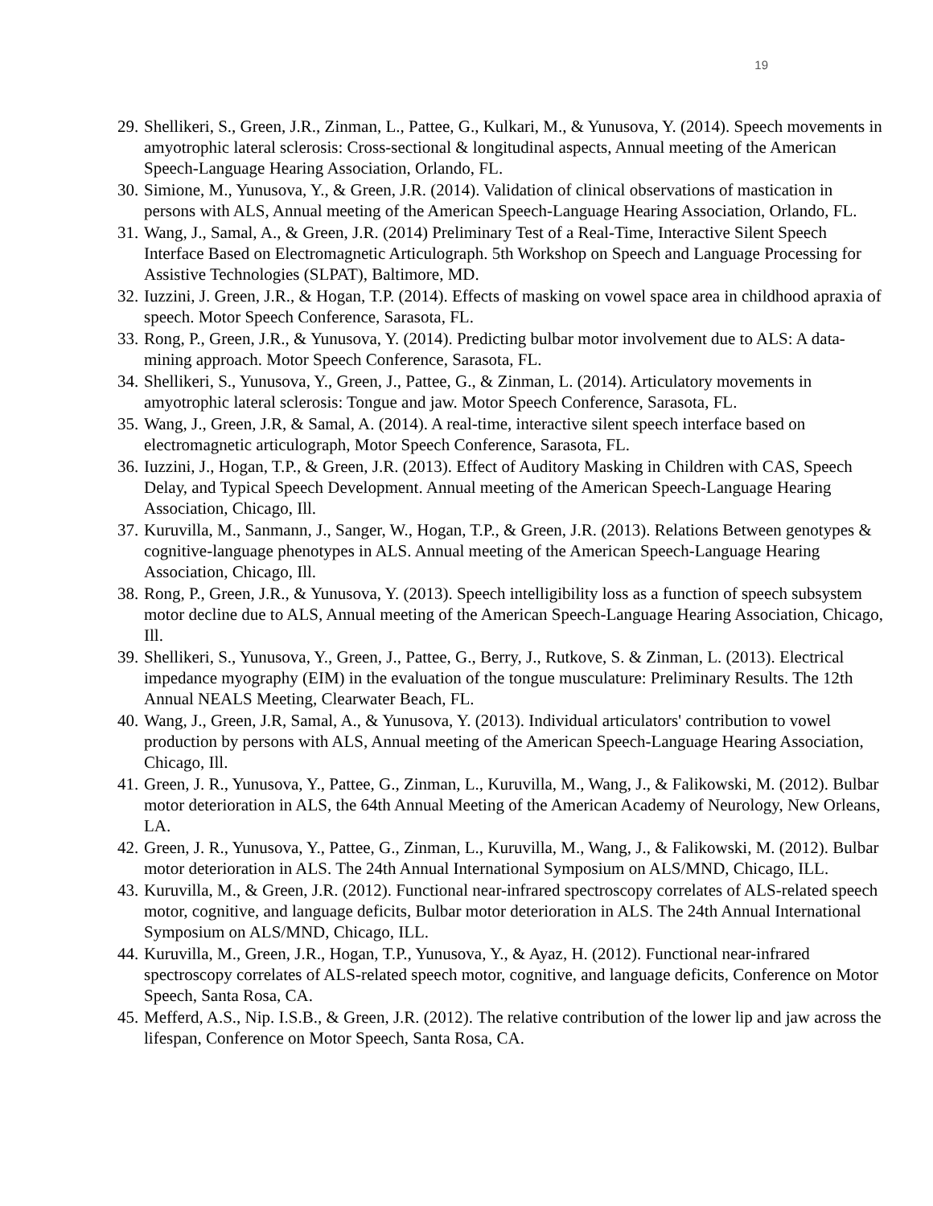19
29. Shellikeri, S., Green, J.R., Zinman, L., Pattee, G., Kulkari, M., & Yunusova, Y. (2014). Speech movements in amyotrophic lateral sclerosis: Cross-sectional & longitudinal aspects, Annual meeting of the American Speech-Language Hearing Association, Orlando, FL.
30. Simione, M., Yunusova, Y., & Green, J.R. (2014). Validation of clinical observations of mastication in persons with ALS, Annual meeting of the American Speech-Language Hearing Association, Orlando, FL.
31. Wang, J., Samal, A., & Green, J.R. (2014) Preliminary Test of a Real-Time, Interactive Silent Speech Interface Based on Electromagnetic Articulograph. 5th Workshop on Speech and Language Processing for Assistive Technologies (SLPAT), Baltimore, MD.
32. Iuzzini, J. Green, J.R., & Hogan, T.P. (2014). Effects of masking on vowel space area in childhood apraxia of speech. Motor Speech Conference, Sarasota, FL.
33. Rong, P., Green, J.R., & Yunusova, Y. (2014). Predicting bulbar motor involvement due to ALS: A data-mining approach. Motor Speech Conference, Sarasota, FL.
34. Shellikeri, S., Yunusova, Y., Green, J., Pattee, G., & Zinman, L. (2014). Articulatory movements in amyotrophic lateral sclerosis: Tongue and jaw. Motor Speech Conference, Sarasota, FL.
35. Wang, J., Green, J.R, & Samal, A. (2014). A real-time, interactive silent speech interface based on electromagnetic articulograph, Motor Speech Conference, Sarasota, FL.
36. Iuzzini, J., Hogan, T.P., & Green, J.R. (2013). Effect of Auditory Masking in Children with CAS, Speech Delay, and Typical Speech Development. Annual meeting of the American Speech-Language Hearing Association, Chicago, Ill.
37. Kuruvilla, M., Sanmann, J., Sanger, W., Hogan, T.P., & Green, J.R. (2013). Relations Between genotypes & cognitive-language phenotypes in ALS. Annual meeting of the American Speech-Language Hearing Association, Chicago, Ill.
38. Rong, P., Green, J.R., & Yunusova, Y. (2013). Speech intelligibility loss as a function of speech subsystem motor decline due to ALS, Annual meeting of the American Speech-Language Hearing Association, Chicago, Ill.
39. Shellikeri, S., Yunusova, Y., Green, J., Pattee, G., Berry, J., Rutkove, S. & Zinman, L. (2013). Electrical impedance myography (EIM) in the evaluation of the tongue musculature: Preliminary Results. The 12th Annual NEALS Meeting, Clearwater Beach, FL.
40. Wang, J., Green, J.R, Samal, A., & Yunusova, Y. (2013). Individual articulators' contribution to vowel production by persons with ALS, Annual meeting of the American Speech-Language Hearing Association, Chicago, Ill.
41. Green, J. R., Yunusova, Y., Pattee, G., Zinman, L., Kuruvilla, M., Wang, J., & Falikowski, M. (2012). Bulbar motor deterioration in ALS, the 64th Annual Meeting of the American Academy of Neurology, New Orleans, LA.
42. Green, J. R., Yunusova, Y., Pattee, G., Zinman, L., Kuruvilla, M., Wang, J., & Falikowski, M. (2012). Bulbar motor deterioration in ALS. The 24th Annual International Symposium on ALS/MND, Chicago, ILL.
43. Kuruvilla, M., & Green, J.R. (2012). Functional near-infrared spectroscopy correlates of ALS-related speech motor, cognitive, and language deficits, Bulbar motor deterioration in ALS. The 24th Annual International Symposium on ALS/MND, Chicago, ILL.
44. Kuruvilla, M., Green, J.R., Hogan, T.P., Yunusova, Y., & Ayaz, H. (2012). Functional near-infrared spectroscopy correlates of ALS-related speech motor, cognitive, and language deficits, Conference on Motor Speech, Santa Rosa, CA.
45. Mefferd, A.S., Nip. I.S.B., & Green, J.R. (2012). The relative contribution of the lower lip and jaw across the lifespan, Conference on Motor Speech, Santa Rosa, CA.